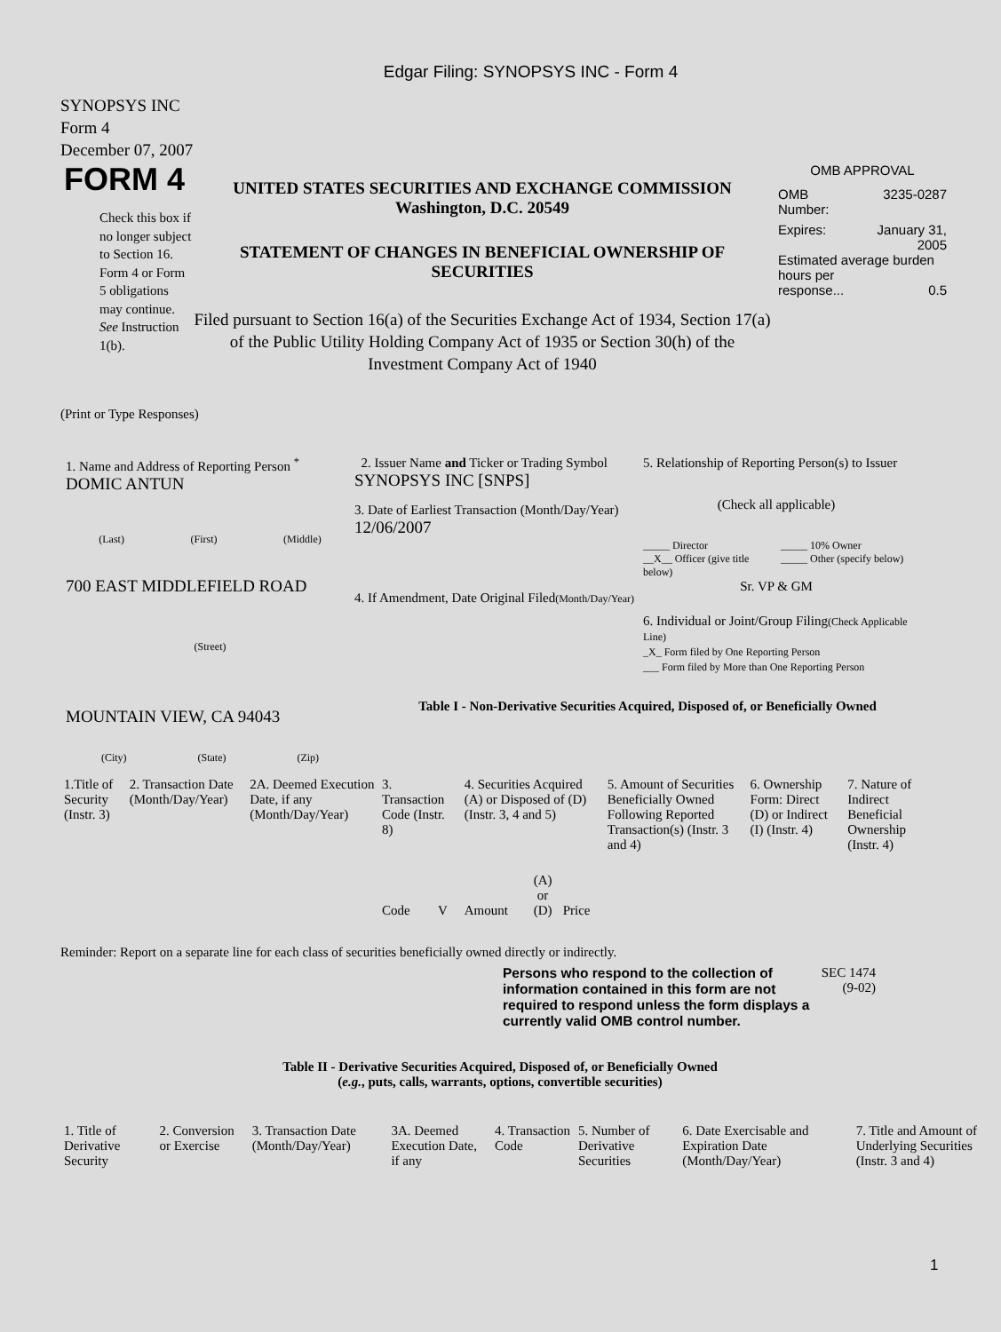Edgar Filing: SYNOPSYS INC - Form 4
SYNOPSYS INC
Form 4
December 07, 2007
FORM 4
Check this box if no longer subject to Section 16. Form 4 or Form 5 obligations may continue. See Instruction 1(b).
UNITED STATES SECURITIES AND EXCHANGE COMMISSION
Washington, D.C. 20549
STATEMENT OF CHANGES IN BENEFICIAL OWNERSHIP OF SECURITIES
Filed pursuant to Section 16(a) of the Securities Exchange Act of 1934, Section 17(a) of the Public Utility Holding Company Act of 1935 or Section 30(h) of the Investment Company Act of 1940
OMB APPROVAL
OMB
Number: 3235-0287
Expires: January 31,
2005
Estimated average burden hours per
response... 0.5
(Print or Type Responses)
1. Name and Address of Reporting Person <sup>*</sup>
DOMIC ANTUN
(Last) (First) (Middle)
700 EAST MIDDLEFIELD ROAD
(Street)
MOUNTAIN VIEW, CA 94043
(City) (State) (Zip)
2. Issuer Name and Ticker or Trading Symbol
SYNOPSYS INC [SNPS]
3. Date of Earliest Transaction (Month/Day/Year)
12/06/2007
4. If Amendment, Date Original Filed(Month/Day/Year)
5. Relationship of Reporting Person(s) to Issuer
(Check all applicable)
_____ Director
__X__ Officer (give title below) _____ 10% Owner
_____ Other (specify below)
Sr. VP & GM
6. Individual or Joint/Group Filing(Check Applicable Line)
_X_ Form filed by One Reporting Person
___ Form filed by More than One Reporting Person
Table I - Non-Derivative Securities Acquired, Disposed of, or Beneficially Owned
| 1.Title of Security (Instr. 3) | 2. Transaction Date (Month/Day/Year) | 2A. Deemed Execution Date, if any (Month/Day/Year) | 3. Transaction Code (Instr. 8) | | 4. Securities Acquired (A) or Disposed of (D) (Instr. 3, 4 and 5) | | | 5. Amount of Securities Beneficially Owned Following Reported Transaction(s) (Instr. 3 and 4) | 6. Ownership Form: Direct (D) or Indirect (I) (Instr. 4) | 7. Nature of Indirect Beneficial Ownership (Instr. 4) |
| --- | --- | --- | --- | --- | --- | --- | --- | --- | --- | --- |
| | | | Code | V | Amount | (A) or (D) | Price | | | |
Reminder: Report on a separate line for each class of securities beneficially owned directly or indirectly.
Persons who respond to the collection of information contained in this form are not required to respond unless the form displays a currently valid OMB control number.
SEC 1474
(9-02)
Table II - Derivative Securities Acquired, Disposed of, or Beneficially Owned
(e.g., puts, calls, warrants, options, convertible securities)
| 1. Title of Derivative Security | 2. Conversion or Exercise | 3. Transaction Date (Month/Day/Year) | 3A. Deemed Execution Date, if any | 4. Transaction Code | 5. Number of Derivative Securities | 6. Date Exercisable and Expiration Date (Month/Day/Year) | 7. Title and Amount of Underlying Securities (Instr. 3 and 4) |
| --- | --- | --- | --- | --- | --- | --- | --- |
1